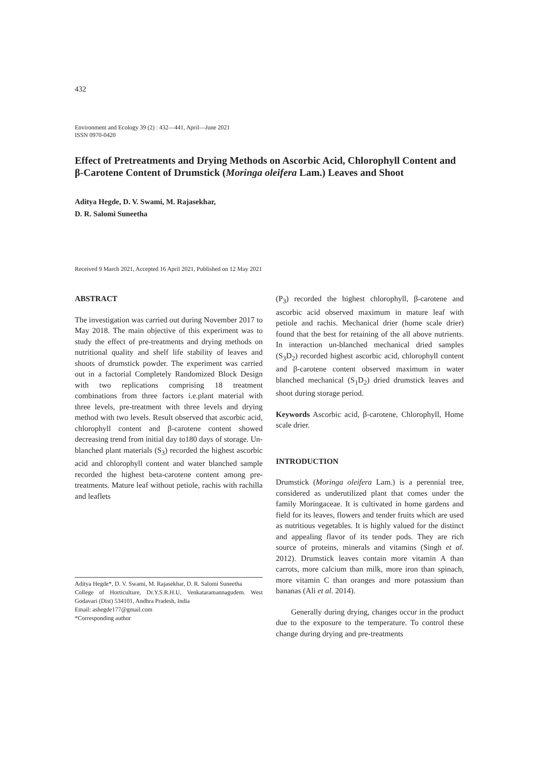432
Environment and Ecology 39 (2) : 432—441, April—June 2021
ISSN 0970-0420
Effect of Pretreatments and Drying Methods on Ascorbic Acid, Chlorophyll Content and β-Carotene Content of Drumstick (Moringa oleifera Lam.) Leaves and Shoot
Aditya Hegde, D. V. Swami, M. Rajasekhar,
D. R. Salomi Suneetha
Received 9 March 2021, Accepted 16 April 2021, Published on 12 May 2021
ABSTRACT
The investigation was carried out during November 2017 to May 2018. The main objective of this experiment was to study the effect of pre-treatments and drying methods on nutritional quality and shelf life stability of leaves and shoots of drumstick powder. The experiment was carried out in a factorial Completely Randomized Block Design with two replications comprising 18 treatment combinations from three factors i.e.plant material with three levels, pre-treatment with three levels and drying method with two levels. Result observed that ascorbic acid, chlorophyll content and β-carotene content showed decreasing trend from initial day to180 days of storage. Un-blanched plant materials (S<sub>3</sub>) recorded the highest ascorbic acid and chlorophyll content and water blanched sample recorded the highest beta-carotene content among pre- treatments. Mature leaf without petiole, rachis with rachilla and leaflets
Aditya Hegde*, D. V. Swami, M. Rajasekhar, D. R. Salomi Suneetha
College of Horticulture, Dr.Y.S.R.H.U, Venkataramannagudem. West Godavari (Dist) 534101, Andhra Pradesh, India
Email: ashegde177@gmail.com
*Corresponding author
(P<sub>3</sub>) recorded the highest chlorophyll, β-carotene and ascorbic acid observed maximum in mature leaf with petiole and rachis. Mechanical drier (home scale drier) found that the best for retaining of the all above nutrients. In interaction un-blanched mechanical dried samples (S<sub>3</sub>D<sub>2</sub>) recorded highest ascorbic acid, chlorophyll content and β-carotene content observed maximum in water blanched mechanical (S<sub>1</sub>D<sub>2</sub>) dried drumstick leaves and shoot during storage period.
Keywords Ascorbic acid, β-carotene, Chlorophyll, Home scale drier.
INTRODUCTION
Drumstick (Moringa oleifera Lam.) is a perennial tree, considered as underutilized plant that comes under the family Moringaceae. It is cultivated in home gardens and field for its leaves, flowers and tender fruits which are used as nutritious vegetables. It is highly valued for the distinct and appealing flavor of its tender pods. They are rich source of proteins, minerals and vitamins (Singh et al. 2012). Drumstick leaves contain more vitamin A than carrots, more calcium than milk, more iron than spinach, more vitamin C than oranges and more potassium than bananas (Ali et al. 2014).
Generally during drying, changes occur in the product due to the exposure to the temperature. To control these change during drying and pre-treatments